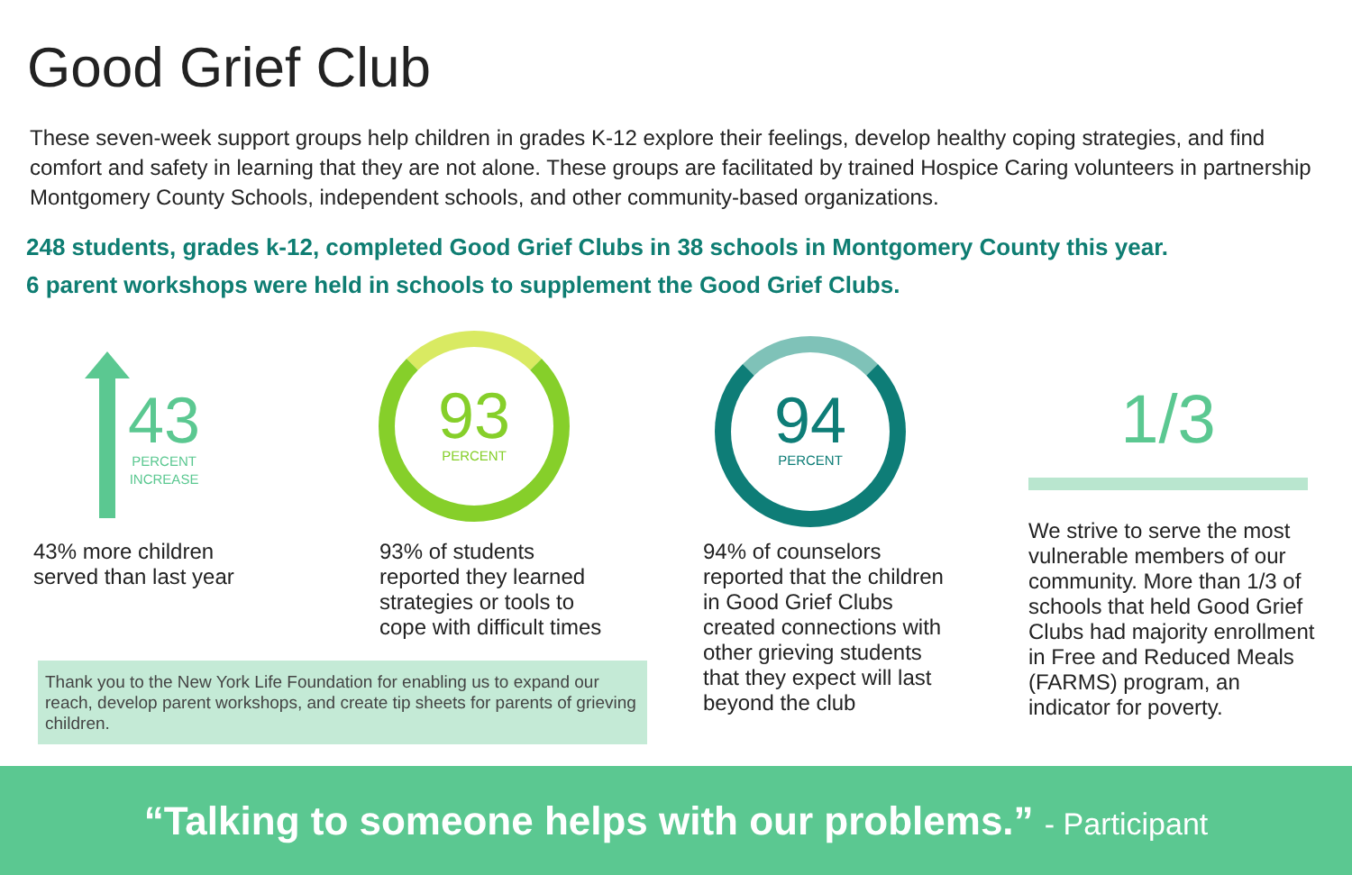Good Grief Club
These seven-week support groups help children in grades K-12 explore their feelings, develop healthy coping strategies, and find comfort and safety in learning that they are not alone. These groups are facilitated by trained Hospice Caring volunteers in partnership Montgomery County Schools, independent schools, and other community-based organizations.
248 students, grades k-12, completed Good Grief Clubs in 38 schools in Montgomery County this year.
6 parent workshops were held in schools to supplement the Good Grief Clubs.
43
PERCENT
INCREASE
43% more children
served than last year
Thank you to the New York Life Foundation for enabling us to expand our reach, develop parent workshops, and create tip sheets for parents of grieving children.
93
PERCENT
93% of students
reported they learned
strategies or tools to
cope with difficult times
94
PERCENT
94% of counselors
reported that the children
in Good Grief Clubs
created connections with
other grieving students
that they expect will last
beyond the club
1/3
We strive to serve the most vulnerable members of our community. More than 1/3 of schools that held Good Grief Clubs had majority enrollment in Free and Reduced Meals (FARMS) program, an indicator for poverty.
“Talking to someone helps with our problems.” - Participant